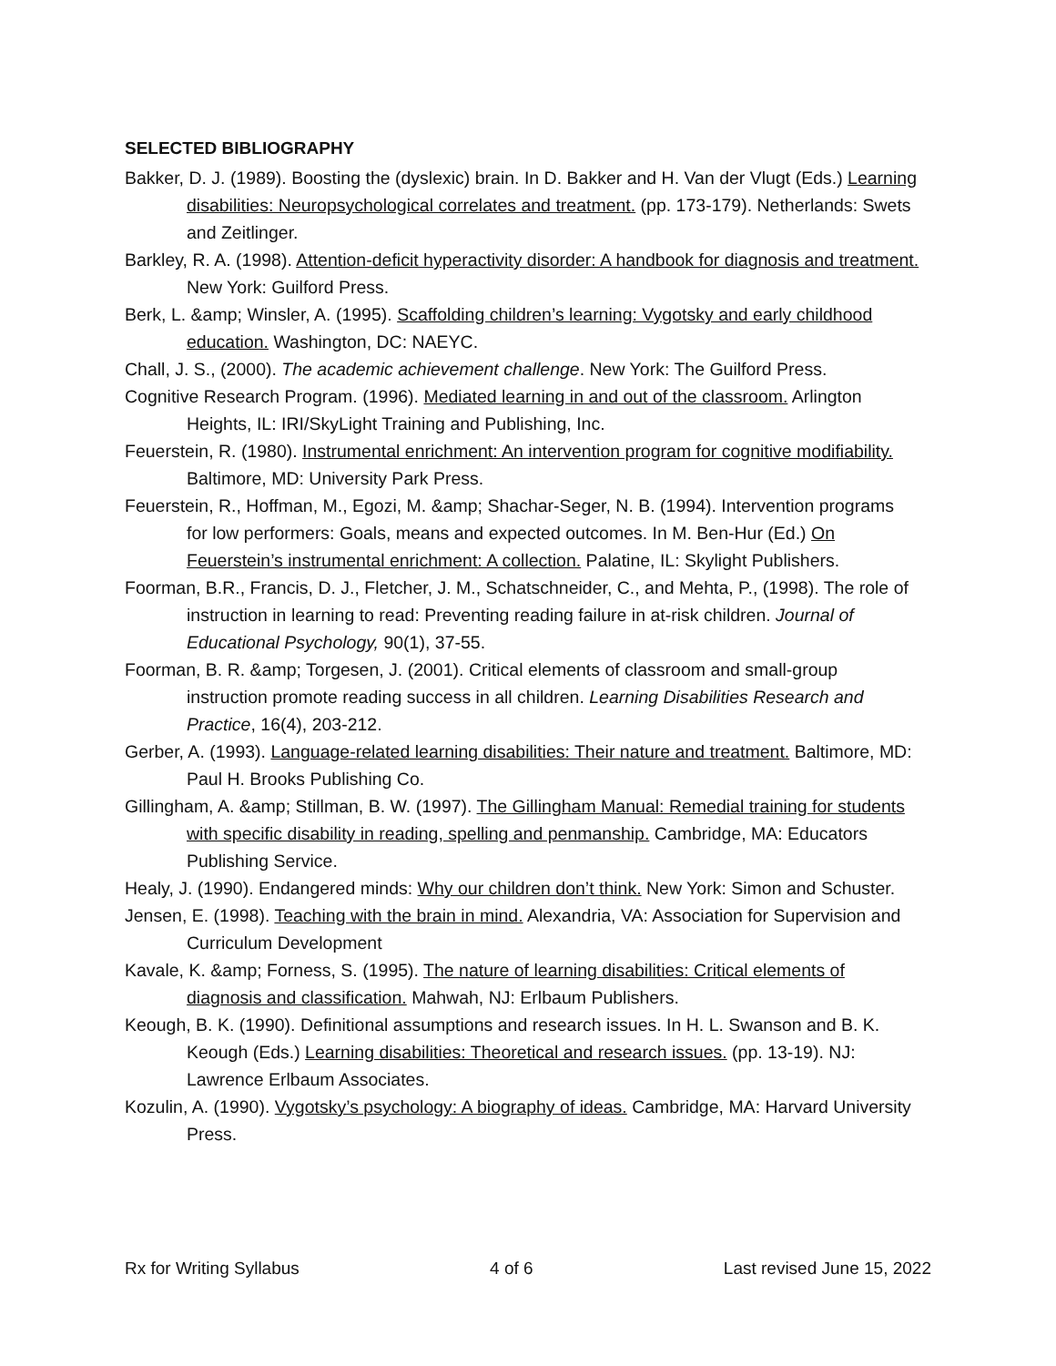SELECTED BIBLIOGRAPHY
Bakker, D. J. (1989). Boosting the (dyslexic) brain. In D. Bakker and H. Van der Vlugt (Eds.) Learning disabilities: Neuropsychological correlates and treatment. (pp. 173-179). Netherlands: Swets and Zeitlinger.
Barkley, R. A. (1998). Attention-deficit hyperactivity disorder: A handbook for diagnosis and treatment. New York: Guilford Press.
Berk, L. &amp; Winsler, A. (1995). Scaffolding children’s learning: Vygotsky and early childhood education. Washington, DC: NAEYC.
Chall, J. S., (2000). The academic achievement challenge. New York: The Guilford Press.
Cognitive Research Program. (1996). Mediated learning in and out of the classroom. Arlington Heights, IL: IRI/SkyLight Training and Publishing, Inc.
Feuerstein, R. (1980). Instrumental enrichment: An intervention program for cognitive modifiability. Baltimore, MD: University Park Press.
Feuerstein, R., Hoffman, M., Egozi, M. &amp; Shachar-Seger, N. B. (1994). Intervention programs for low performers: Goals, means and expected outcomes. In M. Ben-Hur (Ed.) On Feuerstein’s instrumental enrichment: A collection. Palatine, IL: Skylight Publishers.
Foorman, B.R., Francis, D. J., Fletcher, J. M., Schatschneider, C., and Mehta, P., (1998). The role of instruction in learning to read: Preventing reading failure in at-risk children. Journal of Educational Psychology, 90(1), 37-55.
Foorman, B. R. &amp; Torgesen, J. (2001). Critical elements of classroom and small-group instruction promote reading success in all children. Learning Disabilities Research and Practice, 16(4), 203-212.
Gerber, A. (1993). Language-related learning disabilities: Their nature and treatment. Baltimore, MD: Paul H. Brooks Publishing Co.
Gillingham, A. &amp; Stillman, B. W. (1997). The Gillingham Manual: Remedial training for students with specific disability in reading, spelling and penmanship. Cambridge, MA: Educators Publishing Service.
Healy, J. (1990). Endangered minds: Why our children don’t think. New York: Simon and Schuster.
Jensen, E. (1998). Teaching with the brain in mind. Alexandria, VA: Association for Supervision and Curriculum Development
Kavale, K. &amp; Forness, S. (1995). The nature of learning disabilities: Critical elements of diagnosis and classification. Mahwah, NJ: Erlbaum Publishers.
Keough, B. K. (1990). Definitional assumptions and research issues. In H. L. Swanson and B. K. Keough (Eds.) Learning disabilities: Theoretical and research issues. (pp. 13-19). NJ: Lawrence Erlbaum Associates.
Kozulin, A. (1990). Vygotsky’s psychology: A biography of ideas. Cambridge, MA: Harvard University Press.
Rx for Writing Syllabus 4 of 6 Last revised June 15, 2022